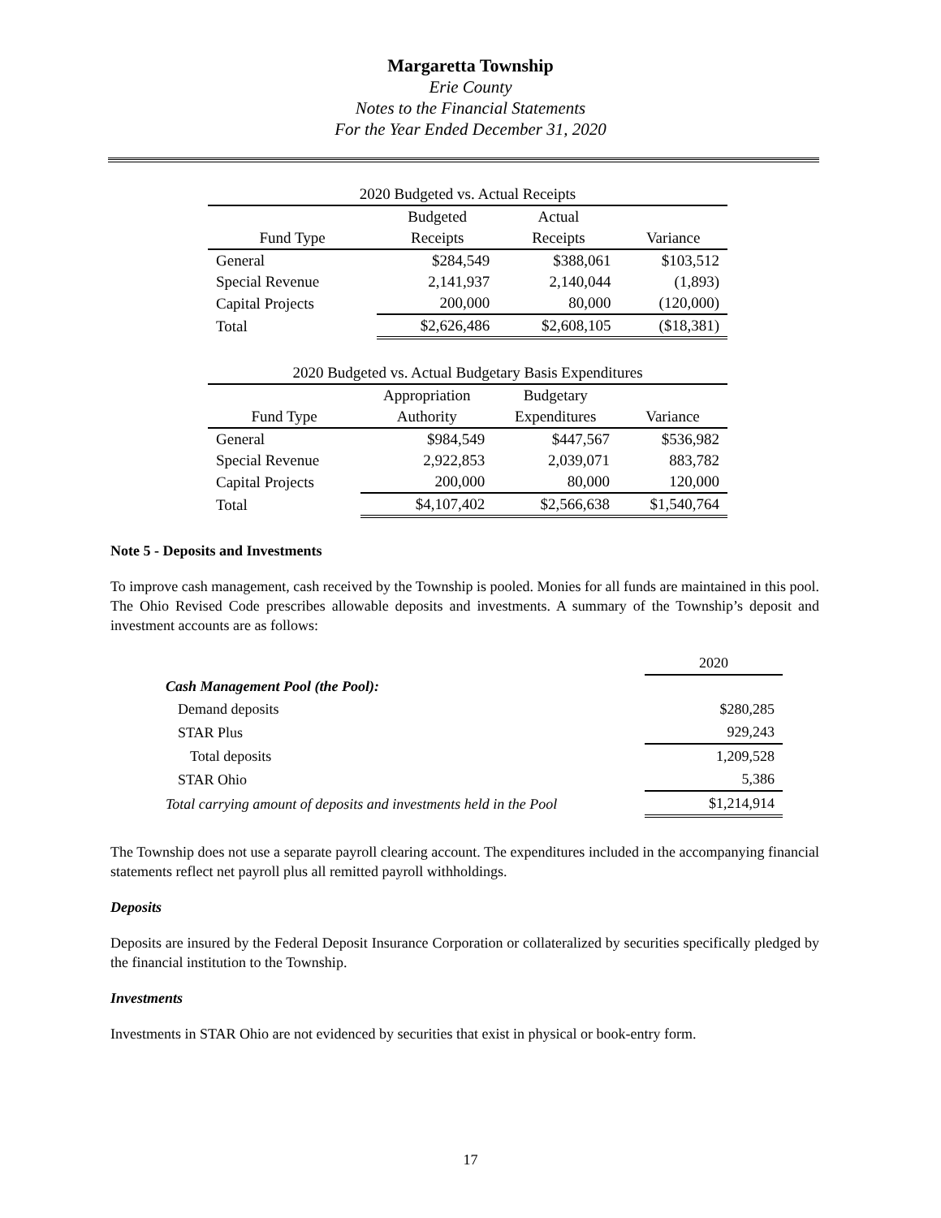Margaretta Township
Erie County
Notes to the Financial Statements
For the Year Ended December 31, 2020
| 2020 Budgeted vs. Actual Receipts | | | |
| | Budgeted | Actual | |
| Fund Type | Receipts | Receipts | Variance |
| General | $284,549 | $388,061 | $103,512 |
| Special Revenue | 2,141,937 | 2,140,044 | (1,893) |
| Capital Projects | 200,000 | 80,000 | (120,000) |
| Total | $2,626,486 | $2,608,105 | ($18,381) |
| 2020 Budgeted vs. Actual Budgetary Basis Expenditures | | | |
| | Appropriation | Budgetary | |
| Fund Type | Authority | Expenditures | Variance |
| General | $984,549 | $447,567 | $536,982 |
| Special Revenue | 2,922,853 | 2,039,071 | 883,782 |
| Capital Projects | 200,000 | 80,000 | 120,000 |
| Total | $4,107,402 | $2,566,638 | $1,540,764 |
Note 5 - Deposits and Investments
To improve cash management, cash received by the Township is pooled. Monies for all funds are maintained in this pool. The Ohio Revised Code prescribes allowable deposits and investments. A summary of the Township’s deposit and investment accounts are as follows:
| | 2020 |
| Cash Management Pool (the Pool): | |
| Demand deposits | $280,285 |
| STAR Plus | 929,243 |
| Total deposits | 1,209,528 |
| STAR Ohio | 5,386 |
| Total carrying amount of deposits and investments held in the Pool | $1,214,914 |
The Township does not use a separate payroll clearing account. The expenditures included in the accompanying financial statements reflect net payroll plus all remitted payroll withholdings.
Deposits
Deposits are insured by the Federal Deposit Insurance Corporation or collateralized by securities specifically pledged by the financial institution to the Township.
Investments
Investments in STAR Ohio are not evidenced by securities that exist in physical or book-entry form.
17